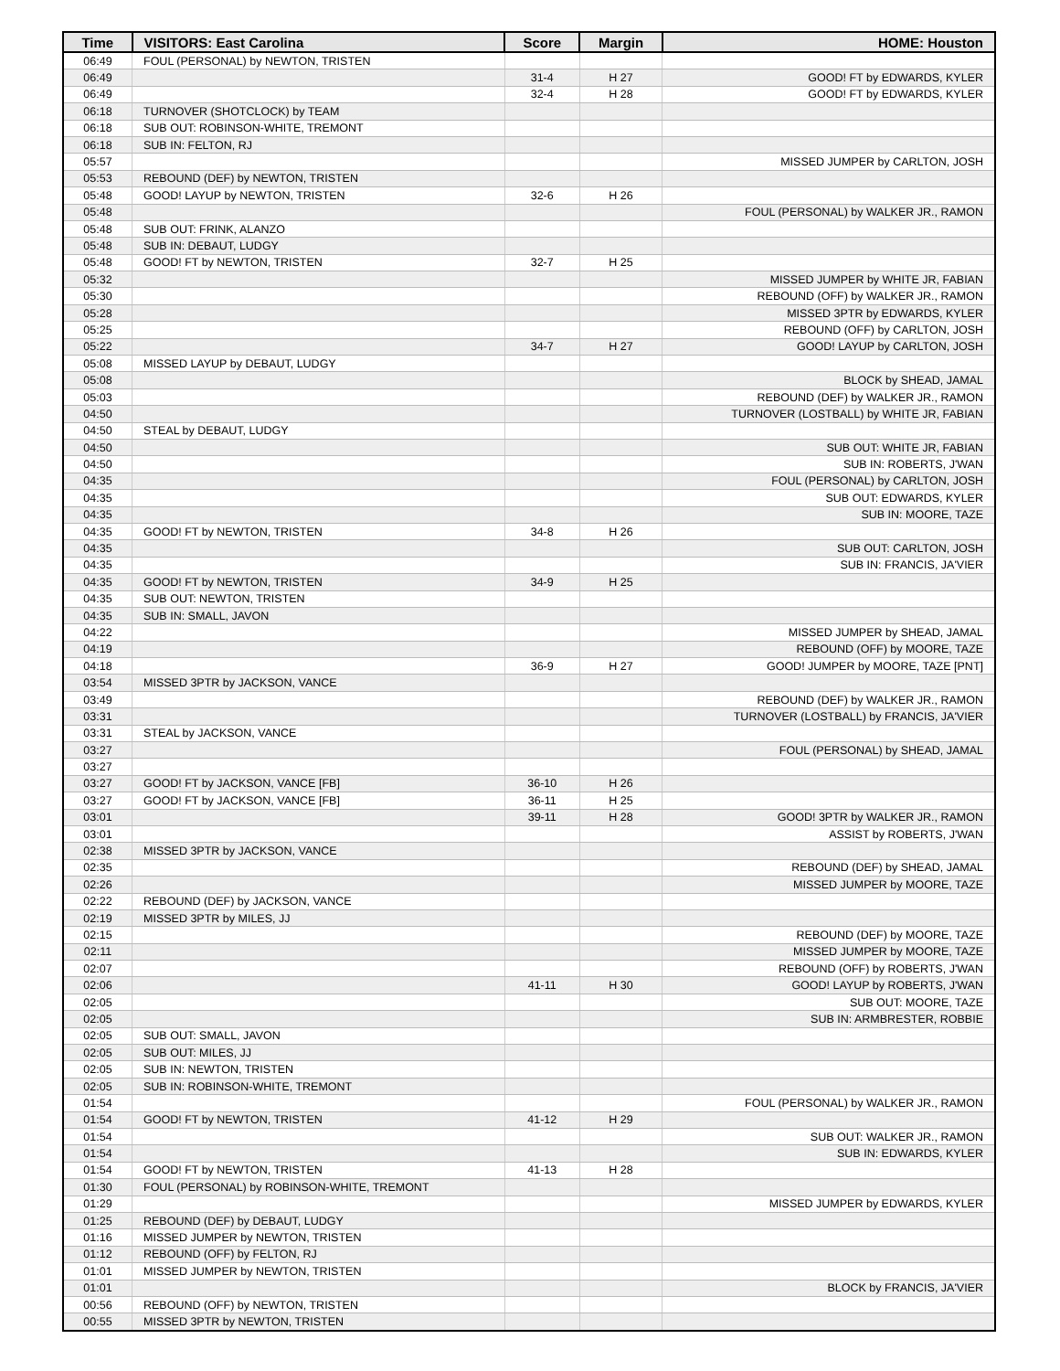| Time | VISITORS: East Carolina | Score | Margin | HOME: Houston |
| --- | --- | --- | --- | --- |
| 06:49 | FOUL (PERSONAL) by NEWTON, TRISTEN | | | |
| 06:49 | | 31-4 | H 27 | GOOD! FT by EDWARDS, KYLER |
| 06:49 | | 32-4 | H 28 | GOOD! FT by EDWARDS, KYLER |
| 06:18 | TURNOVER (SHOTCLOCK) by TEAM | | | |
| 06:18 | SUB OUT: ROBINSON-WHITE, TREMONT | | | |
| 06:18 | SUB IN: FELTON, RJ | | | |
| 05:57 | | | | MISSED JUMPER by CARLTON, JOSH |
| 05:53 | REBOUND (DEF) by NEWTON, TRISTEN | | | |
| 05:48 | GOOD! LAYUP by NEWTON, TRISTEN | 32-6 | H 26 | |
| 05:48 | | | | FOUL (PERSONAL) by WALKER JR., RAMON |
| 05:48 | SUB OUT: FRINK, ALANZO | | | |
| 05:48 | SUB IN: DEBAUT, LUDGY | | | |
| 05:48 | GOOD! FT by NEWTON, TRISTEN | 32-7 | H 25 | |
| 05:32 | | | | MISSED JUMPER by WHITE JR, FABIAN |
| 05:30 | | | | REBOUND (OFF) by WALKER JR., RAMON |
| 05:28 | | | | MISSED 3PTR by EDWARDS, KYLER |
| 05:25 | | | | REBOUND (OFF) by CARLTON, JOSH |
| 05:22 | | 34-7 | H 27 | GOOD! LAYUP by CARLTON, JOSH |
| 05:08 | MISSED LAYUP by DEBAUT, LUDGY | | | |
| 05:08 | | | | BLOCK by SHEAD, JAMAL |
| 05:03 | | | | REBOUND (DEF) by WALKER JR., RAMON |
| 04:50 | | | | TURNOVER (LOSTBALL) by WHITE JR, FABIAN |
| 04:50 | STEAL by DEBAUT, LUDGY | | | |
| 04:50 | | | | SUB OUT: WHITE JR, FABIAN |
| 04:50 | | | | SUB IN: ROBERTS, J'WAN |
| 04:35 | | | | FOUL (PERSONAL) by CARLTON, JOSH |
| 04:35 | | | | SUB OUT: EDWARDS, KYLER |
| 04:35 | | | | SUB IN: MOORE, TAZE |
| 04:35 | GOOD! FT by NEWTON, TRISTEN | 34-8 | H 26 | |
| 04:35 | | | | SUB OUT: CARLTON, JOSH |
| 04:35 | | | | SUB IN: FRANCIS, JA'VIER |
| 04:35 | GOOD! FT by NEWTON, TRISTEN | 34-9 | H 25 | |
| 04:35 | SUB OUT: NEWTON, TRISTEN | | | |
| 04:35 | SUB IN: SMALL, JAVON | | | |
| 04:22 | | | | MISSED JUMPER by SHEAD, JAMAL |
| 04:19 | | | | REBOUND (OFF) by MOORE, TAZE |
| 04:18 | | 36-9 | H 27 | GOOD! JUMPER by MOORE, TAZE [PNT] |
| 03:54 | MISSED 3PTR by JACKSON, VANCE | | | |
| 03:49 | | | | REBOUND (DEF) by WALKER JR., RAMON |
| 03:31 | | | | TURNOVER (LOSTBALL) by FRANCIS, JA'VIER |
| 03:31 | STEAL by JACKSON, VANCE | | | |
| 03:27 | | | | FOUL (PERSONAL) by SHEAD, JAMAL |
| 03:27 | | | | |
| 03:27 | GOOD! FT by JACKSON, VANCE [FB] | 36-10 | H 26 | |
| 03:27 | GOOD! FT by JACKSON, VANCE [FB] | 36-11 | H 25 | |
| 03:01 | | 39-11 | H 28 | GOOD! 3PTR by WALKER JR., RAMON |
| 03:01 | | | | ASSIST by ROBERTS, J'WAN |
| 02:38 | MISSED 3PTR by JACKSON, VANCE | | | |
| 02:35 | | | | REBOUND (DEF) by SHEAD, JAMAL |
| 02:26 | | | | MISSED JUMPER by MOORE, TAZE |
| 02:22 | REBOUND (DEF) by JACKSON, VANCE | | | |
| 02:19 | MISSED 3PTR by MILES, JJ | | | |
| 02:15 | | | | REBOUND (DEF) by MOORE, TAZE |
| 02:11 | | | | MISSED JUMPER by MOORE, TAZE |
| 02:07 | | | | REBOUND (OFF) by ROBERTS, J'WAN |
| 02:06 | | 41-11 | H 30 | GOOD! LAYUP by ROBERTS, J'WAN |
| 02:05 | | | | SUB OUT: MOORE, TAZE |
| 02:05 | | | | SUB IN: ARMBRESTER, ROBBIE |
| 02:05 | SUB OUT: SMALL, JAVON | | | |
| 02:05 | SUB OUT: MILES, JJ | | | |
| 02:05 | SUB IN: NEWTON, TRISTEN | | | |
| 02:05 | SUB IN: ROBINSON-WHITE, TREMONT | | | |
| 01:54 | | | | FOUL (PERSONAL) by WALKER JR., RAMON |
| 01:54 | GOOD! FT by NEWTON, TRISTEN | 41-12 | H 29 | |
| 01:54 | | | | SUB OUT: WALKER JR., RAMON |
| 01:54 | | | | SUB IN: EDWARDS, KYLER |
| 01:54 | GOOD! FT by NEWTON, TRISTEN | 41-13 | H 28 | |
| 01:30 | FOUL (PERSONAL) by ROBINSON-WHITE, TREMONT | | | |
| 01:29 | | | | MISSED JUMPER by EDWARDS, KYLER |
| 01:25 | REBOUND (DEF) by DEBAUT, LUDGY | | | |
| 01:16 | MISSED JUMPER by NEWTON, TRISTEN | | | |
| 01:12 | REBOUND (OFF) by FELTON, RJ | | | |
| 01:01 | MISSED JUMPER by NEWTON, TRISTEN | | | |
| 01:01 | | | | BLOCK by FRANCIS, JA'VIER |
| 00:56 | REBOUND (OFF) by NEWTON, TRISTEN | | | |
| 00:55 | MISSED 3PTR by NEWTON, TRISTEN | | | |